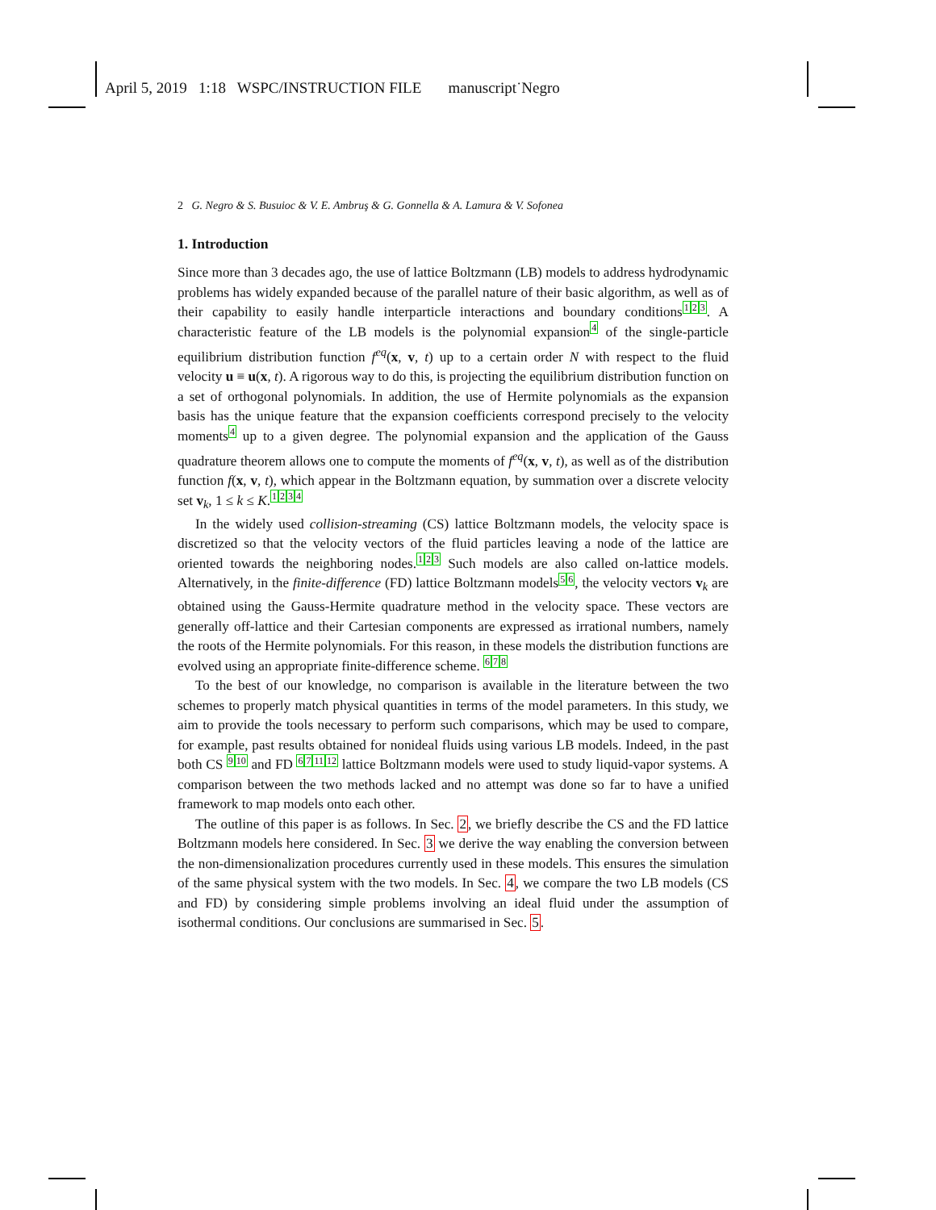April 5, 2019 1:18 WSPC/INSTRUCTION FILE manuscript˙Negro
2 G. Negro & S. Busuioc & V. E. Ambruş & G. Gonnella & A. Lamura & V. Sofonea
1. Introduction
Since more than 3 decades ago, the use of lattice Boltzmann (LB) models to address hydrodynamic problems has widely expanded because of the parallel nature of their basic algorithm, as well as of their capability to easily handle interparticle interactions and boundary conditions123. A characteristic feature of the LB models is the polynomial expansion4 of the single-particle equilibrium distribution function f<sup>eq</sup>(x, v, t) up to a certain order N with respect to the fluid velocity u ≡ u(x, t). A rigorous way to do this, is projecting the equilibrium distribution function on a set of orthogonal polynomials. In addition, the use of Hermite polynomials as the expansion basis has the unique feature that the expansion coefficients correspond precisely to the velocity moments4 up to a given degree. The polynomial expansion and the application of the Gauss quadrature theorem allows one to compute the moments of f<sup>eq</sup>(x, v, t), as well as of the distribution function f(x, v, t), which appear in the Boltzmann equation, by summation over a discrete velocity set v<sub>k</sub>, 1 ≤ k ≤ K.1234
In the widely used collision-streaming (CS) lattice Boltzmann models, the velocity space is discretized so that the velocity vectors of the fluid particles leaving a node of the lattice are oriented towards the neighboring nodes.123 Such models are also called on-lattice models. Alternatively, in the finite-difference (FD) lattice Boltzmann models56, the velocity vectors v<sub>k</sub> are obtained using the Gauss-Hermite quadrature method in the velocity space. These vectors are generally off-lattice and their Cartesian components are expressed as irrational numbers, namely the roots of the Hermite polynomials. For this reason, in these models the distribution functions are evolved using an appropriate finite-difference scheme. 678
To the best of our knowledge, no comparison is available in the literature between the two schemes to properly match physical quantities in terms of the model parameters. In this study, we aim to provide the tools necessary to perform such comparisons, which may be used to compare, for example, past results obtained for nonideal fluids using various LB models. Indeed, in the past both CS 910 and FD 671112 lattice Boltzmann models were used to study liquid-vapor systems. A comparison between the two methods lacked and no attempt was done so far to have a unified framework to map models onto each other.
The outline of this paper is as follows. In Sec. 2, we briefly describe the CS and the FD lattice Boltzmann models here considered. In Sec. 3 we derive the way enabling the conversion between the non-dimensionalization procedures currently used in these models. This ensures the simulation of the same physical system with the two models. In Sec. 4, we compare the two LB models (CS and FD) by considering simple problems involving an ideal fluid under the assumption of isothermal conditions. Our conclusions are summarised in Sec. 5.